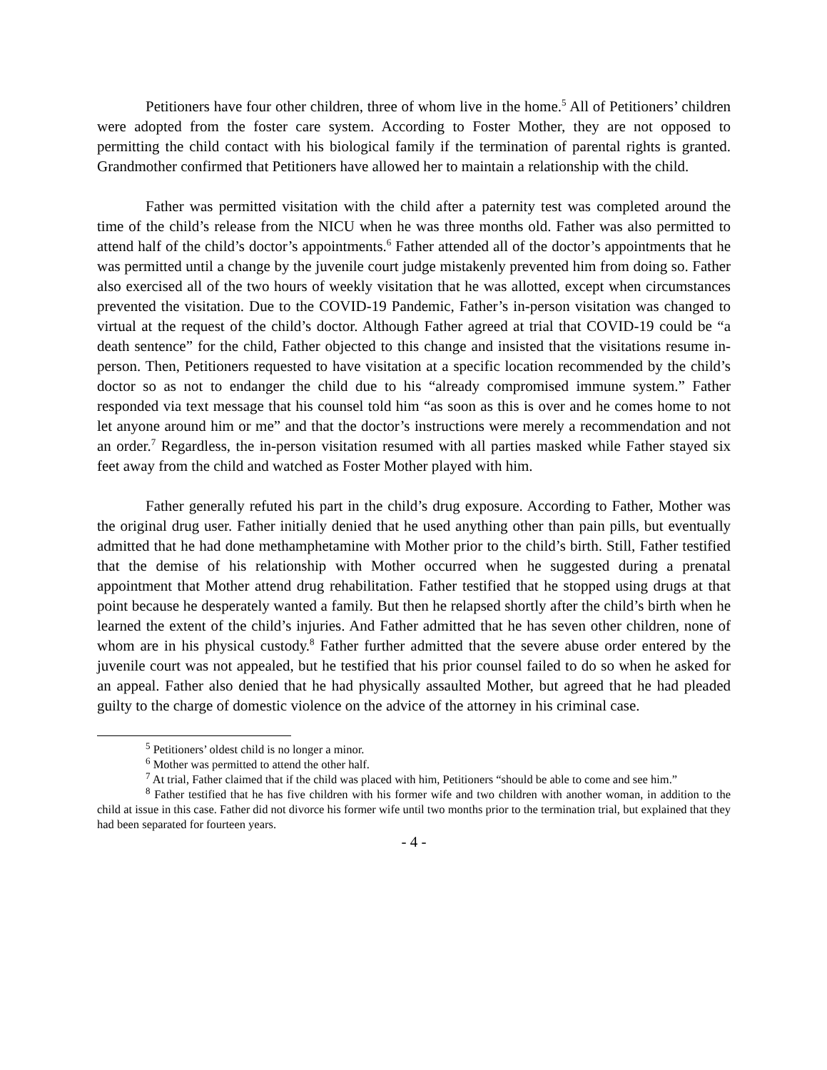Petitioners have four other children, three of whom live in the home.<sup>5</sup> All of Petitioners’ children were adopted from the foster care system. According to Foster Mother, they are not opposed to permitting the child contact with his biological family if the termination of parental rights is granted. Grandmother confirmed that Petitioners have allowed her to maintain a relationship with the child.
Father was permitted visitation with the child after a paternity test was completed around the time of the child’s release from the NICU when he was three months old. Father was also permitted to attend half of the child’s doctor’s appointments.<sup>6</sup> Father attended all of the doctor’s appointments that he was permitted until a change by the juvenile court judge mistakenly prevented him from doing so. Father also exercised all of the two hours of weekly visitation that he was allotted, except when circumstances prevented the visitation. Due to the COVID-19 Pandemic, Father’s in-person visitation was changed to virtual at the request of the child’s doctor. Although Father agreed at trial that COVID-19 could be “a death sentence” for the child, Father objected to this change and insisted that the visitations resume in-person. Then, Petitioners requested to have visitation at a specific location recommended by the child’s doctor so as not to endanger the child due to his “already compromised immune system.” Father responded via text message that his counsel told him “as soon as this is over and he comes home to not let anyone around him or me” and that the doctor’s instructions were merely a recommendation and not an order.<sup>7</sup> Regardless, the in-person visitation resumed with all parties masked while Father stayed six feet away from the child and watched as Foster Mother played with him.
Father generally refuted his part in the child’s drug exposure. According to Father, Mother was the original drug user. Father initially denied that he used anything other than pain pills, but eventually admitted that he had done methamphetamine with Mother prior to the child’s birth. Still, Father testified that the demise of his relationship with Mother occurred when he suggested during a prenatal appointment that Mother attend drug rehabilitation. Father testified that he stopped using drugs at that point because he desperately wanted a family. But then he relapsed shortly after the child’s birth when he learned the extent of the child’s injuries. And Father admitted that he has seven other children, none of whom are in his physical custody.<sup>8</sup> Father further admitted that the severe abuse order entered by the juvenile court was not appealed, but he testified that his prior counsel failed to do so when he asked for an appeal. Father also denied that he had physically assaulted Mother, but agreed that he had pleaded guilty to the charge of domestic violence on the advice of the attorney in his criminal case.
<sup>5</sup> Petitioners’ oldest child is no longer a minor.
<sup>6</sup> Mother was permitted to attend the other half.
<sup>7</sup> At trial, Father claimed that if the child was placed with him, Petitioners “should be able to come and see him.”
<sup>8</sup> Father testified that he has five children with his former wife and two children with another woman, in addition to the child at issue in this case. Father did not divorce his former wife until two months prior to the termination trial, but explained that they had been separated for fourteen years.
- 4 -